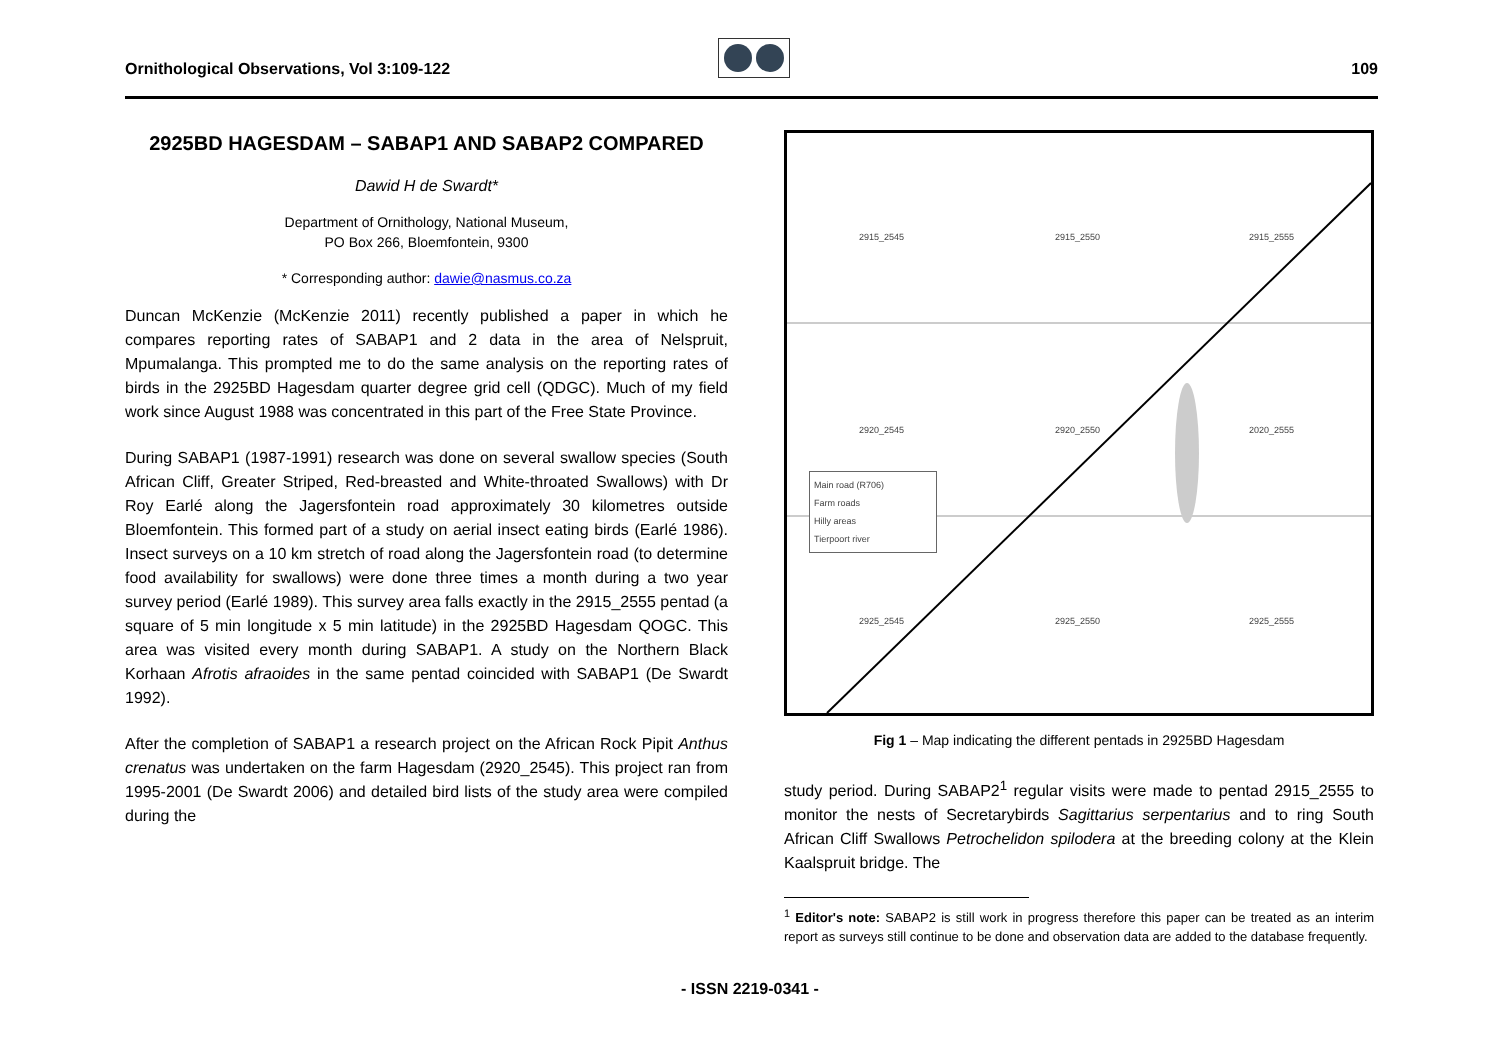Ornithological Observations, Vol 3:109-122 109
2925BD HAGESDAM – SABAP1 AND SABAP2 COMPARED
Dawid H de Swardt*
Department of Ornithology, National Museum,
PO Box 266, Bloemfontein, 9300
* Corresponding author: dawie@nasmus.co.za
Duncan McKenzie (McKenzie 2011) recently published a paper in which he compares reporting rates of SABAP1 and 2 data in the area of Nelspruit, Mpumalanga. This prompted me to do the same analysis on the reporting rates of birds in the 2925BD Hagesdam quarter degree grid cell (QDGC). Much of my field work since August 1988 was concentrated in this part of the Free State Province.
During SABAP1 (1987-1991) research was done on several swallow species (South African Cliff, Greater Striped, Red-breasted and White-throated Swallows) with Dr Roy Earlé along the Jagersfontein road approximately 30 kilometres outside Bloemfontein. This formed part of a study on aerial insect eating birds (Earlé 1986). Insect surveys on a 10 km stretch of road along the Jagersfontein road (to determine food availability for swallows) were done three times a month during a two year survey period (Earlé 1989). This survey area falls exactly in the 2915_2555 pentad (a square of 5 min longitude x 5 min latitude) in the 2925BD Hagesdam QOGC. This area was visited every month during SABAP1. A study on the Northern Black Korhaan Afrotis afraoides in the same pentad coincided with SABAP1 (De Swardt 1992).
After the completion of SABAP1 a research project on the African Rock Pipit Anthus crenatus was undertaken on the farm Hagesdam (2920_2545). This project ran from 1995-2001 (De Swardt 2006) and detailed bird lists of the study area were compiled during the
2915_2545 2915_2550 2915_2555
2920_2545 2920_2550 2020_2555
2925_2545 2925_2550 2925_2555
Main road (R706)
Farm roads
Hilly areas
Tierpoort river
Fig 1 – Map indicating the different pentads in 2925BD Hagesdam
study period. During SABAP2<sup>1</sup> regular visits were made to pentad 2915_2555 to monitor the nests of Secretarybirds Sagittarius serpentarius and to ring South African Cliff Swallows Petrochelidon spilodera at the breeding colony at the Klein Kaalspruit bridge. The
<sup>1</sup> Editor's note: SABAP2 is still work in progress therefore this paper can be treated as an interim report as surveys still continue to be done and observation data are added to the database frequently.
- ISSN 2219-0341 -